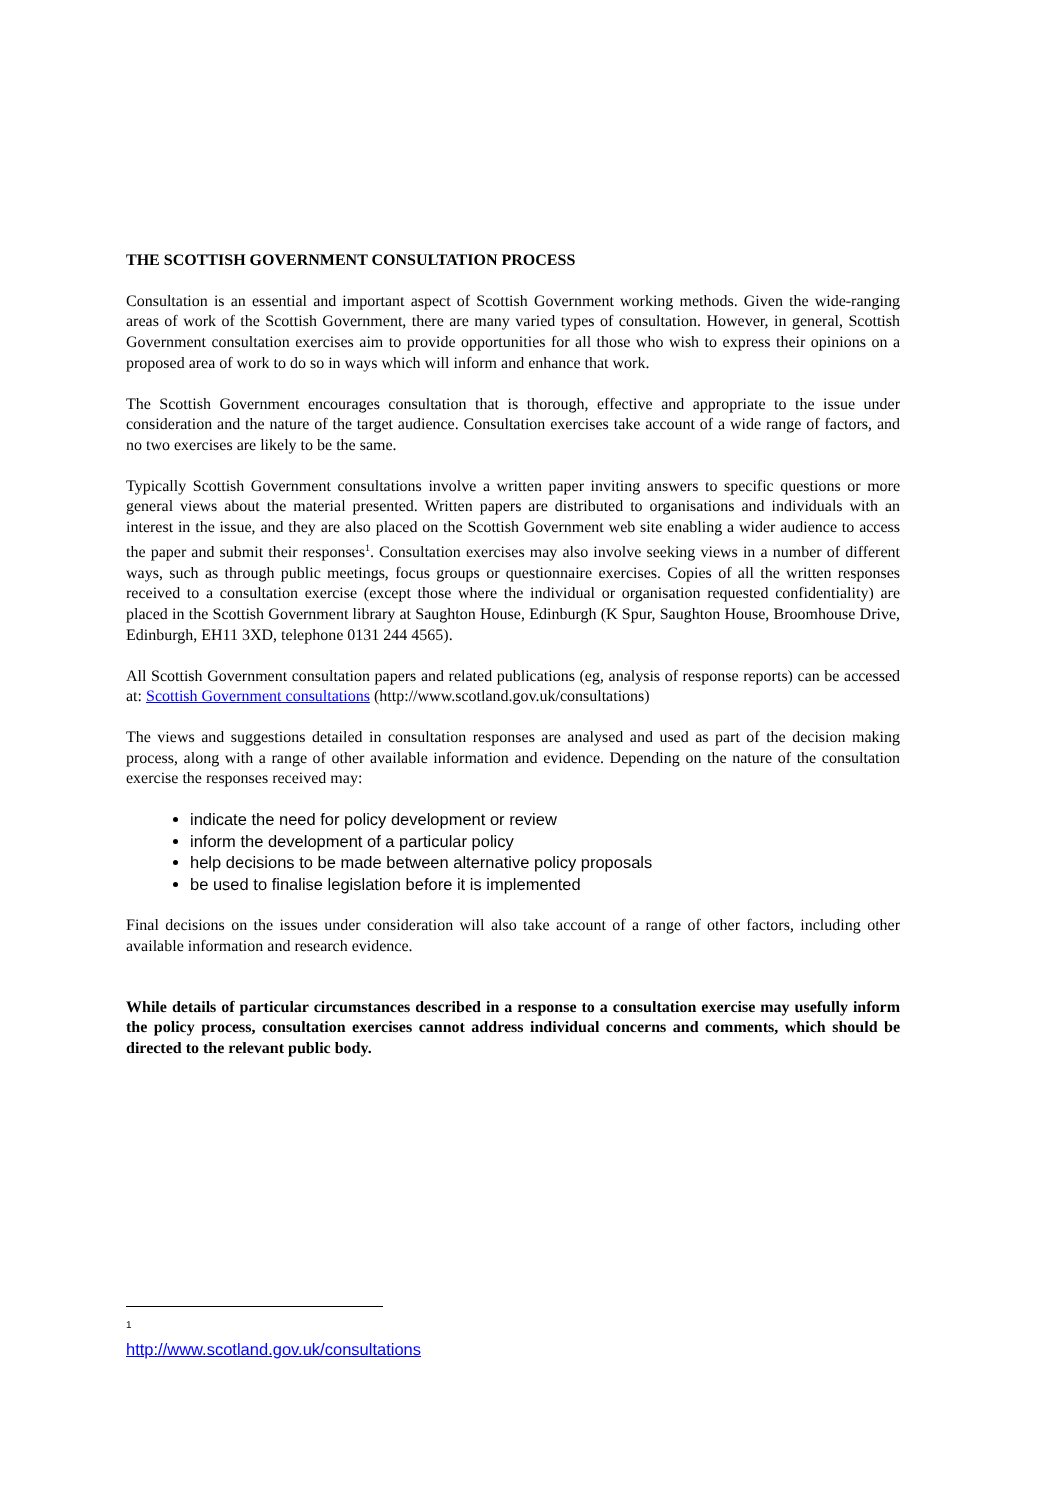THE SCOTTISH GOVERNMENT CONSULTATION PROCESS
Consultation is an essential and important aspect of Scottish Government working methods. Given the wide-ranging areas of work of the Scottish Government, there are many varied types of consultation. However, in general, Scottish Government consultation exercises aim to provide opportunities for all those who wish to express their opinions on a proposed area of work to do so in ways which will inform and enhance that work.
The Scottish Government encourages consultation that is thorough, effective and appropriate to the issue under consideration and the nature of the target audience. Consultation exercises take account of a wide range of factors, and no two exercises are likely to be the same.
Typically Scottish Government consultations involve a written paper inviting answers to specific questions or more general views about the material presented. Written papers are distributed to organisations and individuals with an interest in the issue, and they are also placed on the Scottish Government web site enabling a wider audience to access the paper and submit their responses<sup>1</sup>. Consultation exercises may also involve seeking views in a number of different ways, such as through public meetings, focus groups or questionnaire exercises. Copies of all the written responses received to a consultation exercise (except those where the individual or organisation requested confidentiality) are placed in the Scottish Government library at Saughton House, Edinburgh (K Spur, Saughton House, Broomhouse Drive, Edinburgh, EH11 3XD, telephone 0131 244 4565).
All Scottish Government consultation papers and related publications (eg, analysis of response reports) can be accessed at: Scottish Government consultations (http://www.scotland.gov.uk/consultations)
The views and suggestions detailed in consultation responses are analysed and used as part of the decision making process, along with a range of other available information and evidence. Depending on the nature of the consultation exercise the responses received may:
indicate the need for policy development or review
inform the development of a particular policy
help decisions to be made between alternative policy proposals
be used to finalise legislation before it is implemented
Final decisions on the issues under consideration will also take account of a range of other factors, including other available information and research evidence.
While details of particular circumstances described in a response to a consultation exercise may usefully inform the policy process, consultation exercises cannot address individual concerns and comments, which should be directed to the relevant public body.
<sup>1</sup> http://www.scotland.gov.uk/consultations